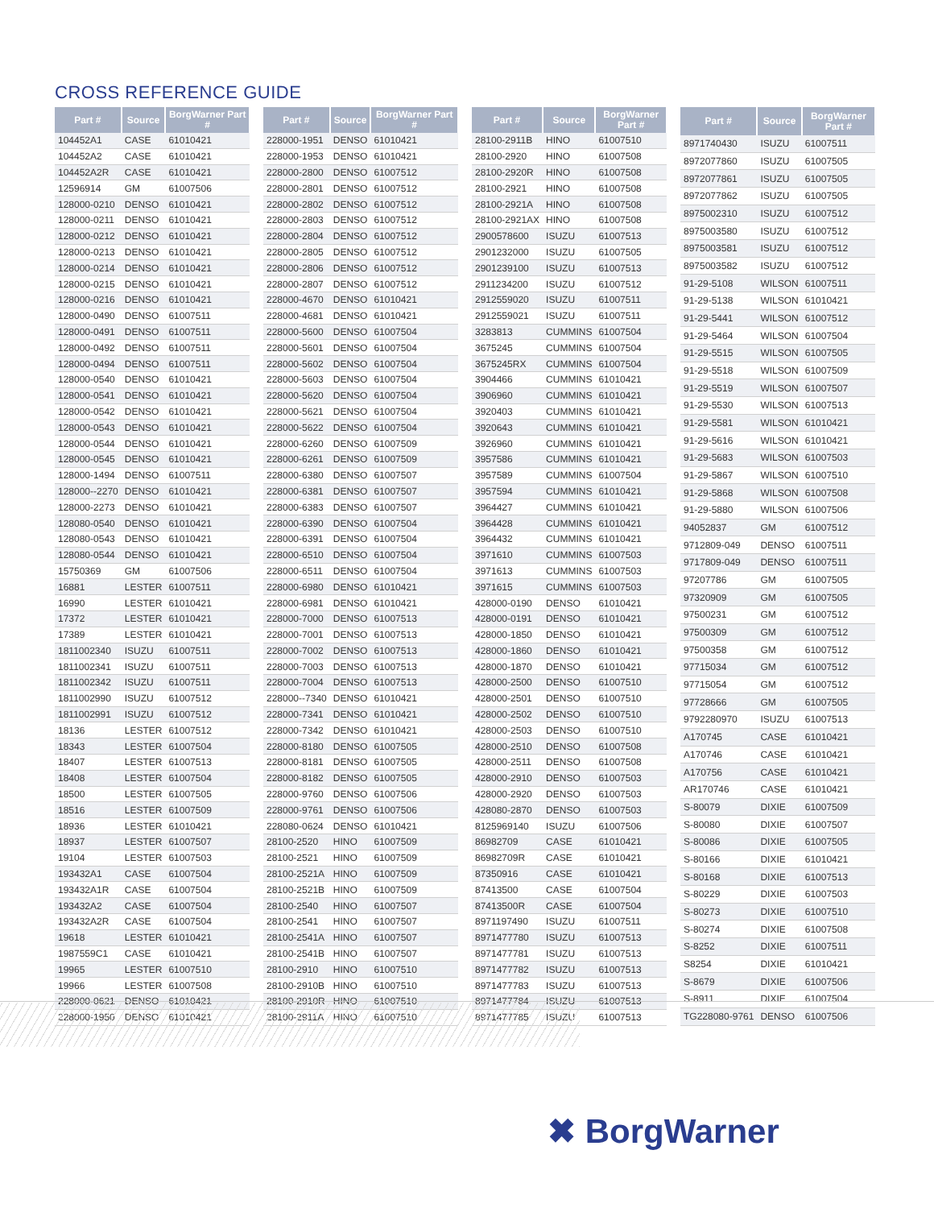CROSS REFERENCE GUIDE
| Part # | Source | BorgWarner Part # |
| --- | --- | --- |
| 104452A1 | CASE | 61010421 |
| 104452A2 | CASE | 61010421 |
| 104452A2R | CASE | 61010421 |
| 12596914 | GM | 61007506 |
| 128000-0210 | DENSO | 61010421 |
| 128000-0211 | DENSO | 61010421 |
| 128000-0212 | DENSO | 61010421 |
| 128000-0213 | DENSO | 61010421 |
| 128000-0214 | DENSO | 61010421 |
| 128000-0215 | DENSO | 61010421 |
| 128000-0216 | DENSO | 61010421 |
| 128000-0490 | DENSO | 61007511 |
| 128000-0491 | DENSO | 61007511 |
| 128000-0492 | DENSO | 61007511 |
| 128000-0494 | DENSO | 61007511 |
| 128000-0540 | DENSO | 61010421 |
| 128000-0541 | DENSO | 61010421 |
| 128000-0542 | DENSO | 61010421 |
| 128000-0543 | DENSO | 61010421 |
| 128000-0544 | DENSO | 61010421 |
| 128000-0545 | DENSO | 61010421 |
| 128000-1494 | DENSO | 61007511 |
| 128000--2270 | DENSO | 61010421 |
| 128000-2273 | DENSO | 61010421 |
| 128080-0540 | DENSO | 61010421 |
| 128080-0543 | DENSO | 61010421 |
| 128080-0544 | DENSO | 61010421 |
| 15750369 | GM | 61007506 |
| 16881 | LESTER | 61007511 |
| 16990 | LESTER | 61010421 |
| 17372 | LESTER | 61010421 |
| 17389 | LESTER | 61010421 |
| 1811002340 | ISUZU | 61007511 |
| 1811002341 | ISUZU | 61007511 |
| 1811002342 | ISUZU | 61007511 |
| 1811002990 | ISUZU | 61007512 |
| 1811002991 | ISUZU | 61007512 |
| 18136 | LESTER | 61007512 |
| 18343 | LESTER | 61007504 |
| 18407 | LESTER | 61007513 |
| 18408 | LESTER | 61007504 |
| 18500 | LESTER | 61007505 |
| 18516 | LESTER | 61007509 |
| 18936 | LESTER | 61010421 |
| 18937 | LESTER | 61007507 |
| 19104 | LESTER | 61007503 |
| 193432A1 | CASE | 61007504 |
| 193432A1R | CASE | 61007504 |
| 193432A2 | CASE | 61007504 |
| 193432A2R | CASE | 61007504 |
| 19618 | LESTER | 61010421 |
| 1987559C1 | CASE | 61010421 |
| 19965 | LESTER | 61007510 |
| 19966 | LESTER | 61007508 |
| 228000-0621 | DENSO | 61010421 |
| 228000-1950 | DENSO | 61010421 |
| Part # | Source | BorgWarner Part # |
| --- | --- | --- |
| 228000-1951 | DENSO | 61010421 |
| 228000-1953 | DENSO | 61010421 |
| 228000-2800 | DENSO | 61007512 |
| 228000-2801 | DENSO | 61007512 |
| 228000-2802 | DENSO | 61007512 |
| 228000-2803 | DENSO | 61007512 |
| 228000-2804 | DENSO | 61007512 |
| 228000-2805 | DENSO | 61007512 |
| 228000-2806 | DENSO | 61007512 |
| 228000-2807 | DENSO | 61007512 |
| 228000-4670 | DENSO | 61010421 |
| 228000-4681 | DENSO | 61010421 |
| 228000-5600 | DENSO | 61007504 |
| 228000-5601 | DENSO | 61007504 |
| 228000-5602 | DENSO | 61007504 |
| 228000-5603 | DENSO | 61007504 |
| 228000-5620 | DENSO | 61007504 |
| 228000-5621 | DENSO | 61007504 |
| 228000-5622 | DENSO | 61007504 |
| 228000-6260 | DENSO | 61007509 |
| 228000-6261 | DENSO | 61007509 |
| 228000-6380 | DENSO | 61007507 |
| 228000-6381 | DENSO | 61007507 |
| 228000-6383 | DENSO | 61007507 |
| 228000-6390 | DENSO | 61007504 |
| 228000-6391 | DENSO | 61007504 |
| 228000-6510 | DENSO | 61007504 |
| 228000-6511 | DENSO | 61007504 |
| 228000-6980 | DENSO | 61010421 |
| 228000-6981 | DENSO | 61010421 |
| 228000-7000 | DENSO | 61007513 |
| 228000-7001 | DENSO | 61007513 |
| 228000-7002 | DENSO | 61007513 |
| 228000-7003 | DENSO | 61007513 |
| 228000-7004 | DENSO | 61007513 |
| 228000--7340 | DENSO | 61010421 |
| 228000-7341 | DENSO | 61010421 |
| 228000-7342 | DENSO | 61010421 |
| 228000-8180 | DENSO | 61007505 |
| 228000-8181 | DENSO | 61007505 |
| 228000-8182 | DENSO | 61007505 |
| 228000-9760 | DENSO | 61007506 |
| 228000-9761 | DENSO | 61007506 |
| 228080-0624 | DENSO | 61010421 |
| 28100-2520 | HINO | 61007509 |
| 28100-2521 | HINO | 61007509 |
| 28100-2521A | HINO | 61007509 |
| 28100-2521B | HINO | 61007509 |
| 28100-2540 | HINO | 61007507 |
| 28100-2541 | HINO | 61007507 |
| 28100-2541A | HINO | 61007507 |
| 28100-2541B | HINO | 61007507 |
| 28100-2910 | HINO | 61007510 |
| 28100-2910B | HINO | 61007510 |
| 28100-2910R | HINO | 61007510 |
| 28100-2911A | HINO | 61007510 |
| Part # | Source | BorgWarner Part # |
| --- | --- | --- |
| 28100-2911B | HINO | 61007510 |
| 28100-2920 | HINO | 61007508 |
| 28100-2920R | HINO | 61007508 |
| 28100-2921 | HINO | 61007508 |
| 28100-2921A | HINO | 61007508 |
| 28100-2921AX | HINO | 61007508 |
| 2900578600 | ISUZU | 61007513 |
| 2901232000 | ISUZU | 61007505 |
| 2901239100 | ISUZU | 61007513 |
| 2911234200 | ISUZU | 61007512 |
| 2912559020 | ISUZU | 61007511 |
| 2912559021 | ISUZU | 61007511 |
| 3283813 | CUMMINS | 61007504 |
| 3675245 | CUMMINS | 61007504 |
| 3675245RX | CUMMINS | 61007504 |
| 3904466 | CUMMINS | 61010421 |
| 3906960 | CUMMINS | 61010421 |
| 3920403 | CUMMINS | 61010421 |
| 3920643 | CUMMINS | 61010421 |
| 3926960 | CUMMINS | 61010421 |
| 3957586 | CUMMINS | 61010421 |
| 3957589 | CUMMINS | 61007504 |
| 3957594 | CUMMINS | 61010421 |
| 3964427 | CUMMINS | 61010421 |
| 3964428 | CUMMINS | 61010421 |
| 3964432 | CUMMINS | 61010421 |
| 3971610 | CUMMINS | 61007503 |
| 3971613 | CUMMINS | 61007503 |
| 3971615 | CUMMINS | 61007503 |
| 428000-0190 | DENSO | 61010421 |
| 428000-0191 | DENSO | 61010421 |
| 428000-1850 | DENSO | 61010421 |
| 428000-1860 | DENSO | 61010421 |
| 428000-1870 | DENSO | 61010421 |
| 428000-2500 | DENSO | 61007510 |
| 428000-2501 | DENSO | 61007510 |
| 428000-2502 | DENSO | 61007510 |
| 428000-2503 | DENSO | 61007510 |
| 428000-2510 | DENSO | 61007508 |
| 428000-2511 | DENSO | 61007508 |
| 428000-2910 | DENSO | 61007503 |
| 428000-2920 | DENSO | 61007503 |
| 428080-2870 | DENSO | 61007503 |
| 8125969140 | ISUZU | 61007506 |
| 86982709 | CASE | 61010421 |
| 86982709R | CASE | 61010421 |
| 87350916 | CASE | 61010421 |
| 87413500 | CASE | 61007504 |
| 87413500R | CASE | 61007504 |
| 8971197490 | ISUZU | 61007511 |
| 8971477780 | ISUZU | 61007513 |
| 8971477781 | ISUZU | 61007513 |
| 8971477782 | ISUZU | 61007513 |
| 8971477783 | ISUZU | 61007513 |
| 8971477784 | ISUZU | 61007513 |
| 8971477785 | ISUZU | 61007513 |
| Part # | Source | BorgWarner Part # |
| --- | --- | --- |
| 8971740430 | ISUZU | 61007511 |
| 8972077860 | ISUZU | 61007505 |
| 8972077861 | ISUZU | 61007505 |
| 8972077862 | ISUZU | 61007505 |
| 8975002310 | ISUZU | 61007512 |
| 8975003580 | ISUZU | 61007512 |
| 8975003581 | ISUZU | 61007512 |
| 8975003582 | ISUZU | 61007512 |
| 91-29-5108 | WILSON | 61007511 |
| 91-29-5138 | WILSON | 61010421 |
| 91-29-5441 | WILSON | 61007512 |
| 91-29-5464 | WILSON | 61007504 |
| 91-29-5515 | WILSON | 61007505 |
| 91-29-5518 | WILSON | 61007509 |
| 91-29-5519 | WILSON | 61007507 |
| 91-29-5530 | WILSON | 61007513 |
| 91-29-5581 | WILSON | 61010421 |
| 91-29-5616 | WILSON | 61010421 |
| 91-29-5683 | WILSON | 61007503 |
| 91-29-5867 | WILSON | 61007510 |
| 91-29-5868 | WILSON | 61007508 |
| 91-29-5880 | WILSON | 61007506 |
| 94052837 | GM | 61007512 |
| 9712809-049 | DENSO | 61007511 |
| 9717809-049 | DENSO | 61007511 |
| 97207786 | GM | 61007505 |
| 97320909 | GM | 61007505 |
| 97500231 | GM | 61007512 |
| 97500309 | GM | 61007512 |
| 97500358 | GM | 61007512 |
| 97715034 | GM | 61007512 |
| 97715054 | GM | 61007512 |
| 97728666 | GM | 61007505 |
| 9792280970 | ISUZU | 61007513 |
| A170745 | CASE | 61010421 |
| A170746 | CASE | 61010421 |
| A170756 | CASE | 61010421 |
| AR170746 | CASE | 61010421 |
| S-80079 | DIXIE | 61007509 |
| S-80080 | DIXIE | 61007507 |
| S-80086 | DIXIE | 61007505 |
| S-80166 | DIXIE | 61010421 |
| S-80168 | DIXIE | 61007513 |
| S-80229 | DIXIE | 61007503 |
| S-80273 | DIXIE | 61007510 |
| S-80274 | DIXIE | 61007508 |
| S-8252 | DIXIE | 61007511 |
| S8254 | DIXIE | 61010421 |
| S-8679 | DIXIE | 61007506 |
| S-8911 | DIXIE | 61007504 |
| TG228080-9761 | DENSO | 61007506 |
✖ BorgWarner